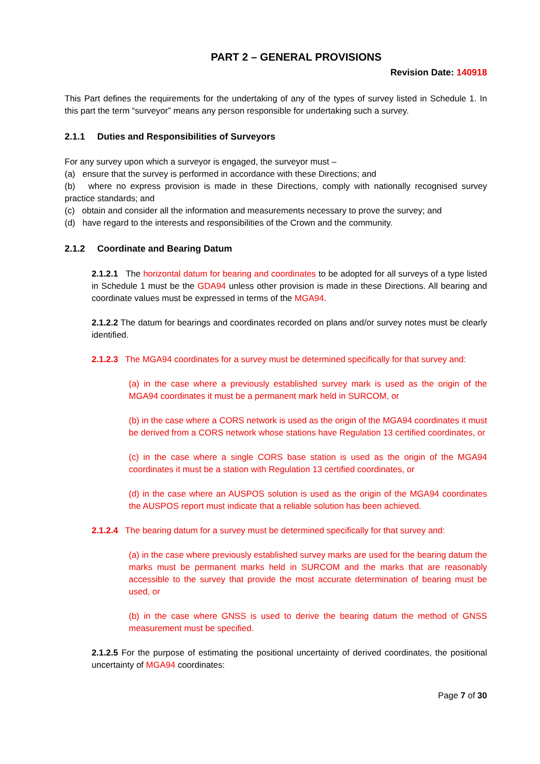PART 2 – GENERAL PROVISIONS
Revision Date: 140918
This Part defines the requirements for the undertaking of any of the types of survey listed in Schedule 1. In this part the term “surveyor” means any person responsible for undertaking such a survey.
2.1.1 Duties and Responsibilities of Surveyors
For any survey upon which a surveyor is engaged, the surveyor must –
(a) ensure that the survey is performed in accordance with these Directions; and
(b) where no express provision is made in these Directions, comply with nationally recognised survey practice standards; and
(c) obtain and consider all the information and measurements necessary to prove the survey; and
(d) have regard to the interests and responsibilities of the Crown and the community.
2.1.2 Coordinate and Bearing Datum
2.1.2.1 The horizontal datum for bearing and coordinates to be adopted for all surveys of a type listed in Schedule 1 must be the GDA94 unless other provision is made in these Directions. All bearing and coordinate values must be expressed in terms of the MGA94.
2.1.2.2 The datum for bearings and coordinates recorded on plans and/or survey notes must be clearly identified.
2.1.2.3 The MGA94 coordinates for a survey must be determined specifically for that survey and:
(a) in the case where a previously established survey mark is used as the origin of the MGA94 coordinates it must be a permanent mark held in SURCOM, or
(b) in the case where a CORS network is used as the origin of the MGA94 coordinates it must be derived from a CORS network whose stations have Regulation 13 certified coordinates, or
(c) in the case where a single CORS base station is used as the origin of the MGA94 coordinates it must be a station with Regulation 13 certified coordinates, or
(d) in the case where an AUSPOS solution is used as the origin of the MGA94 coordinates the AUSPOS report must indicate that a reliable solution has been achieved.
2.1.2.4 The bearing datum for a survey must be determined specifically for that survey and:
(a) in the case where previously established survey marks are used for the bearing datum the marks must be permanent marks held in SURCOM and the marks that are reasonably accessible to the survey that provide the most accurate determination of bearing must be used, or
(b) in the case where GNSS is used to derive the bearing datum the method of GNSS measurement must be specified.
2.1.2.5 For the purpose of estimating the positional uncertainty of derived coordinates, the positional uncertainty of MGA94 coordinates:
Page 7 of 30